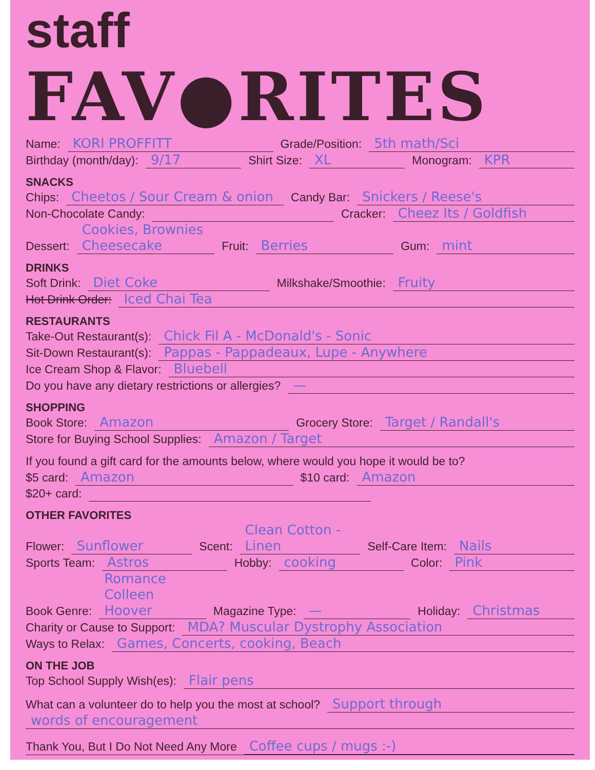staff
FAV●RITES
Name: KORI PROFFITT Grade/Position: 5th math/Sci
Birthday (month/day): 9/17 Shirt Size: XL Monogram: KPR
SNACKS
Chips: Cheetos / Sour Cream & onion Candy Bar: Snickers / Reese's
Non-Chocolate Candy: Cracker: Cheez Its / Goldfish
Dessert: Cookies, Brownies Cheesecake Fruit: Berries Gum: mint
DRINKS
Soft Drink: Diet Coke Milkshake/Smoothie: Fruity
Hot Drink Order: Iced Chai Tea
RESTAURANTS
Take-Out Restaurant(s): Chick Fil A - McDonald's - Sonic
Sit-Down Restaurant(s): Pappas - Pappadeaux, Lupe - Anywhere
Ice Cream Shop & Flavor: Bluebell
Do you have any dietary restrictions or allergies? —
SHOPPING
Book Store: Amazon Grocery Store: Target / Randall's
Store for Buying School Supplies: Amazon / Target
If you found a gift card for the amounts below, where would you hope it would be to?
$5 card: Amazon $10 card: Amazon
$20+ card:
OTHER FAVORITES
Flower: Sunflower Scent: Clean Cotton - Linen Self-Care Item: Nails
Sports Team: Astros Hobby: cooking Color: Pink
Book Genre: Romance Colleen Hoover Magazine Type: — Holiday: Christmas
Charity or Cause to Support: MDA? Muscular Dystrophy Association
Ways to Relax: Games, Concerts, cooking, Beach
ON THE JOB
Top School Supply Wish(es): Flair pens
What can a volunteer do to help you the most at school? Support through
words of encouragement
Thank You, But I Do Not Need Any More Coffee cups / mugs :-)